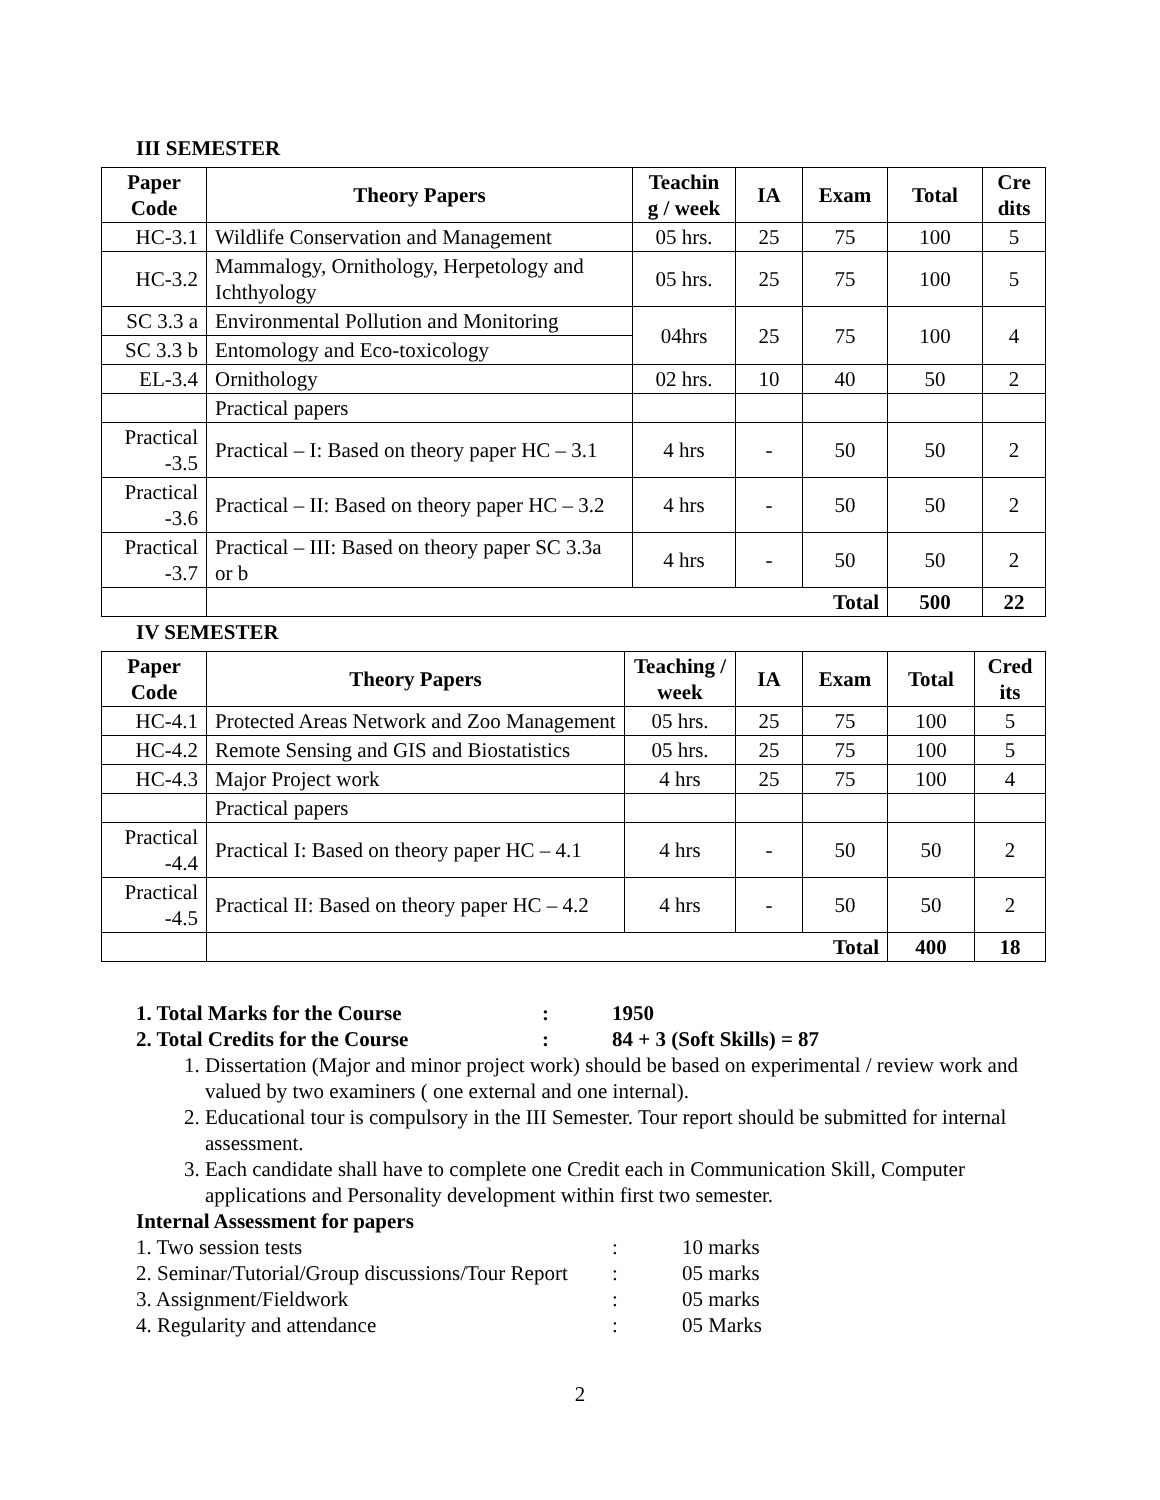III SEMESTER
| Paper Code | Theory Papers | Teachin g / week | IA | Exam | Total | Cre dits |
| --- | --- | --- | --- | --- | --- | --- |
| HC-3.1 | Wildlife Conservation and Management | 05 hrs. | 25 | 75 | 100 | 5 |
| HC-3.2 | Mammalogy, Ornithology, Herpetology and Ichthyology | 05 hrs. | 25 | 75 | 100 | 5 |
| SC 3.3 a | Environmental Pollution and Monitoring | 04hrs | 25 | 75 | 100 | 4 |
| SC 3.3 b | Entomology and Eco-toxicology | | | | | |
| EL-3.4 | Ornithology | 02 hrs. | 10 | 40 | 50 | 2 |
| | Practical papers | | | | | |
| Practical -3.5 | Practical – I: Based on theory paper HC – 3.1 | 4 hrs | - | 50 | 50 | 2 |
| Practical -3.6 | Practical – II: Based on theory paper HC – 3.2 | 4 hrs | - | 50 | 50 | 2 |
| Practical -3.7 | Practical – III: Based on theory paper SC 3.3a or b | 4 hrs | - | 50 | 50 | 2 |
| | Total | | | | 500 | 22 |
IV SEMESTER
| Paper Code | Theory Papers | Teaching / week | IA | Exam | Total | Cred its |
| --- | --- | --- | --- | --- | --- | --- |
| HC-4.1 | Protected Areas Network and Zoo Management | 05 hrs. | 25 | 75 | 100 | 5 |
| HC-4.2 | Remote Sensing and GIS and Biostatistics | 05 hrs. | 25 | 75 | 100 | 5 |
| HC-4.3 | Major Project work | 4 hrs | 25 | 75 | 100 | 4 |
| | Practical papers | | | | | |
| Practical -4.4 | Practical I: Based on theory paper HC – 4.1 | 4 hrs | - | 50 | 50 | 2 |
| Practical -4.5 | Practical II: Based on theory paper HC – 4.2 | 4 hrs | - | 50 | 50 | 2 |
| | Total | | | | 400 | 18 |
1. Total Marks for the Course: 1950
2. Total Credits for the Course: 84 + 3 (Soft Skills) = 87
1. Dissertation (Major and minor project work) should be based on experimental / review work and valued by two examiners ( one external and one internal).
2. Educational tour is compulsory in the III Semester. Tour report should be submitted for internal assessment.
3. Each candidate shall have to complete one Credit each in Communication Skill, Computer applications and Personality development within first two semester.
Internal Assessment for papers
1. Two session tests: 10 marks
2. Seminar/Tutorial/Group discussions/Tour Report: 05 marks
3. Assignment/Fieldwork: 05 marks
4. Regularity and attendance: 05 Marks
2